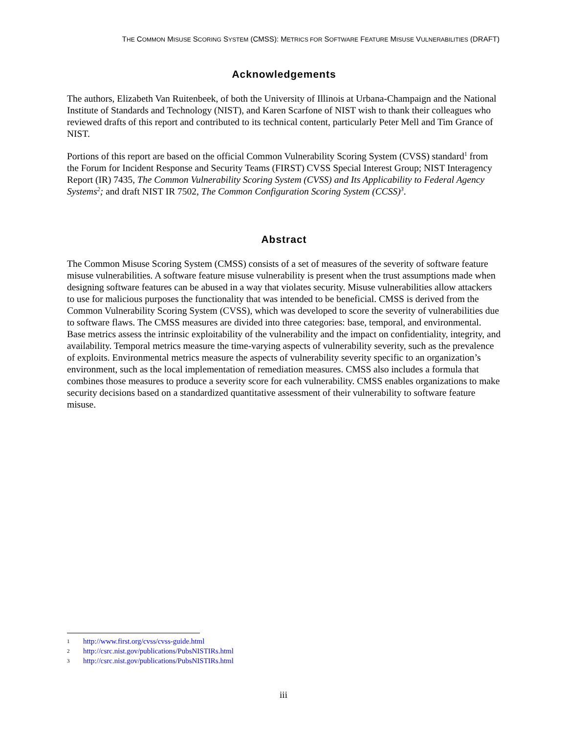THE COMMON MISUSE SCORING SYSTEM (CMSS): METRICS FOR SOFTWARE FEATURE MISUSE VULNERABILITIES (DRAFT)
Acknowledgements
The authors, Elizabeth Van Ruitenbeek, of both the University of Illinois at Urbana-Champaign and the National Institute of Standards and Technology (NIST), and Karen Scarfone of NIST wish to thank their colleagues who reviewed drafts of this report and contributed to its technical content, particularly Peter Mell and Tim Grance of NIST.
Portions of this report are based on the official Common Vulnerability Scoring System (CVSS) standard<sup>1</sup> from the Forum for Incident Response and Security Teams (FIRST) CVSS Special Interest Group; NIST Interagency Report (IR) 7435, The Common Vulnerability Scoring System (CVSS) and Its Applicability to Federal Agency Systems<sup>2</sup>; and draft NIST IR 7502, The Common Configuration Scoring System (CCSS)<sup>3</sup>.
Abstract
The Common Misuse Scoring System (CMSS) consists of a set of measures of the severity of software feature misuse vulnerabilities. A software feature misuse vulnerability is present when the trust assumptions made when designing software features can be abused in a way that violates security. Misuse vulnerabilities allow attackers to use for malicious purposes the functionality that was intended to be beneficial. CMSS is derived from the Common Vulnerability Scoring System (CVSS), which was developed to score the severity of vulnerabilities due to software flaws. The CMSS measures are divided into three categories: base, temporal, and environmental. Base metrics assess the intrinsic exploitability of the vulnerability and the impact on confidentiality, integrity, and availability. Temporal metrics measure the time-varying aspects of vulnerability severity, such as the prevalence of exploits. Environmental metrics measure the aspects of vulnerability severity specific to an organization’s environment, such as the local implementation of remediation measures. CMSS also includes a formula that combines those measures to produce a severity score for each vulnerability. CMSS enables organizations to make security decisions based on a standardized quantitative assessment of their vulnerability to software feature misuse.
1 http://www.first.org/cvss/cvss-guide.html
2 http://csrc.nist.gov/publications/PubsNISTIRs.html
3 http://csrc.nist.gov/publications/PubsNISTIRs.html
iii